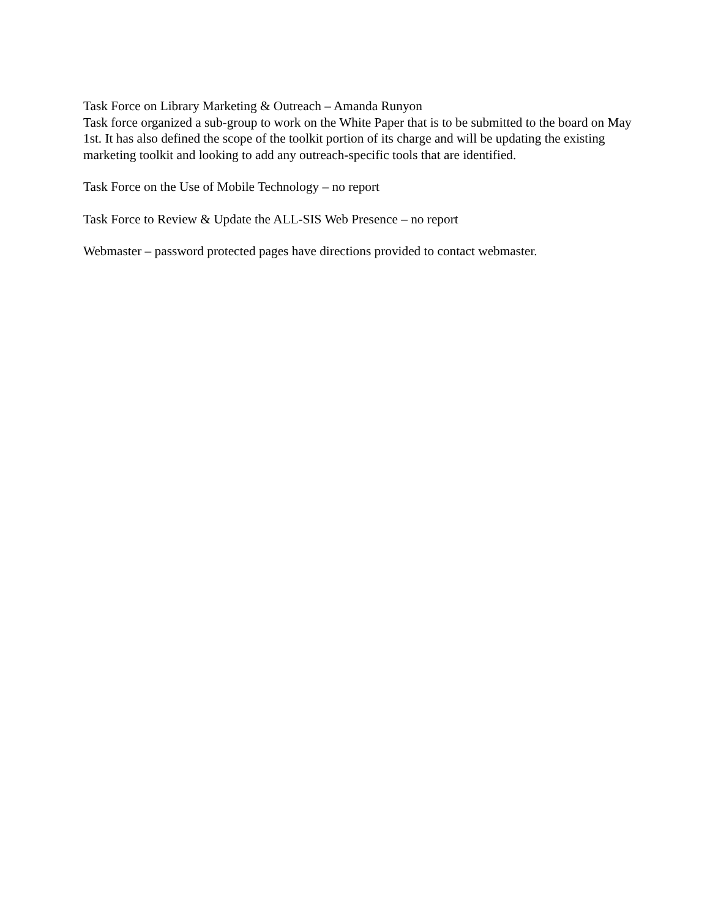Task Force on Library Marketing & Outreach – Amanda Runyon
Task force organized a sub-group to work on the White Paper that is to be submitted to the board on May 1st. It has also defined the scope of the toolkit portion of its charge and will be updating the existing marketing toolkit and looking to add any outreach-specific tools that are identified.
Task Force on the Use of Mobile Technology – no report
Task Force to Review & Update the ALL-SIS Web Presence – no report
Webmaster – password protected pages have directions provided to contact webmaster.